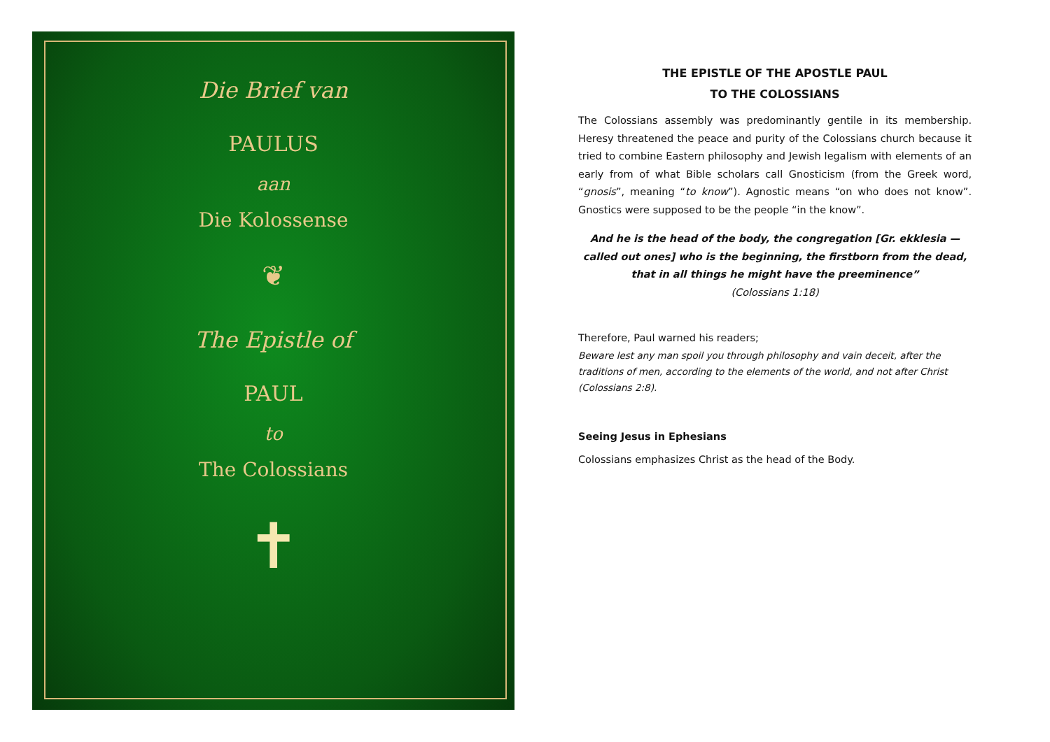Die Brief van
PAULUS
aan
Die Kolossense
❦
The Epistle of
PAUL
to
The Colossians
✝
THE EPISTLE OF THE APOSTLE PAUL
TO THE COLOSSIANS
The Colossians assembly was predominantly gentile in its membership. Heresy threatened the peace and purity of the Colossians church because it tried to combine Eastern philosophy and Jewish legalism with elements of an early from of what Bible scholars call Gnosticism (from the Greek word, “gnosis”, meaning “to know”). Agnostic means “on who does not know”. Gnostics were supposed to be the people “in the know”.
And he is the head of the body, the congregation [Gr. ekklesia — called out ones] who is the beginning, the firstborn from the dead, that in all things he might have the preeminence”
(Colossians 1:18)
Therefore, Paul warned his readers;
Beware lest any man spoil you through philosophy and vain deceit, after the traditions of men, according to the elements of the world, and not after Christ (Colossians 2:8).
Seeing Jesus in Ephesians
Colossians emphasizes Christ as the head of the Body.